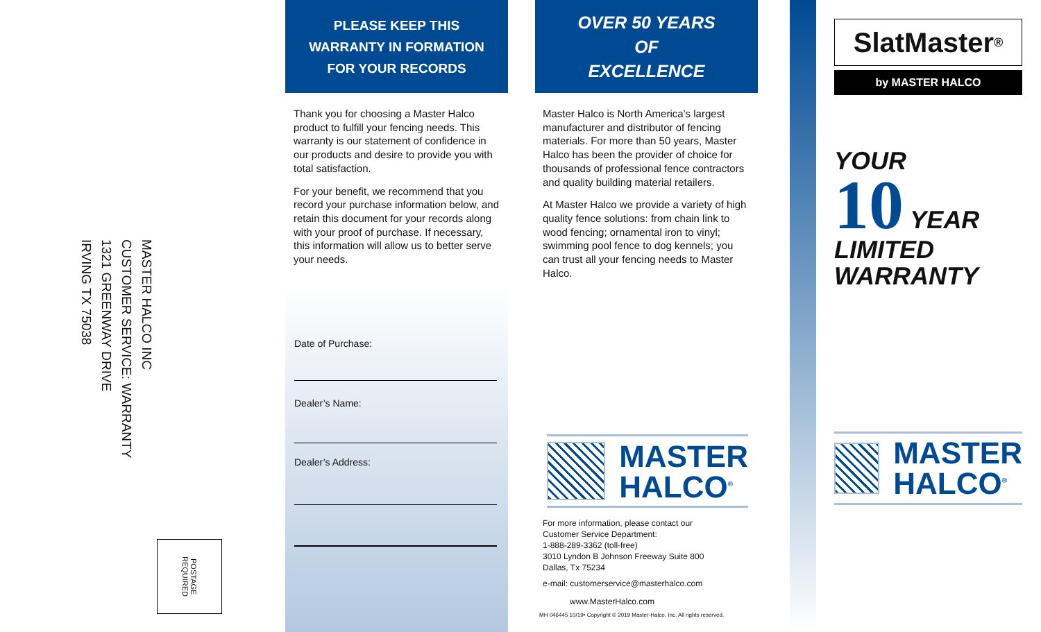MASTER HALCO INC
CUSTOMER SERVICE: WARRANTY
1321 GREENWAY DRIVE
IRVING TX 75038
POSTAGE
REQUIRED
PLEASE KEEP THIS
WARRANTY IN FORMATION
FOR YOUR RECORDS
Thank you for choosing a Master Halco product to fulfill your fencing needs. This warranty is our statement of confidence in our products and desire to provide you with total satisfaction.
For your benefit, we recommend that you record your purchase information below, and retain this document for your records along with your proof of purchase. If necessary, this information will allow us to better serve your needs.
Date of Purchase:
Dealer’s Name:
Dealer’s Address:
OVER 50 YEARS
OF
EXCELLENCE
Master Halco is North America’s largest manufacturer and distributor of fencing materials. For more than 50 years, Master Halco has been the provider of choice for thousands of professional fence contractors and quality building material retailers.
At Master Halco we provide a variety of high quality fence solutions: from chain link to wood fencing; ornamental iron to vinyl; swimming pool fence to dog kennels; you can trust all your fencing needs to Master Halco.
MASTER
HALCO<sup>®</sup>
For more information, please contact our
Customer Service Department:
1-888-289-3362 (toll-free)
3010 Lyndon B Johnson Freeway Suite 800
Dallas, Tx 75234
e-mail: customerservice@masterhalco.com
www.MasterHalco.com
MH 046445 10/19• Copyright © 2019 Master-Halco, Inc. All rights reserved.
SlatMaster<sup>®</sup>
by MASTER HALCO
YOUR
10 YEAR
LIMITED
WARRANTY
MASTER
HALCO<sup>®</sup>